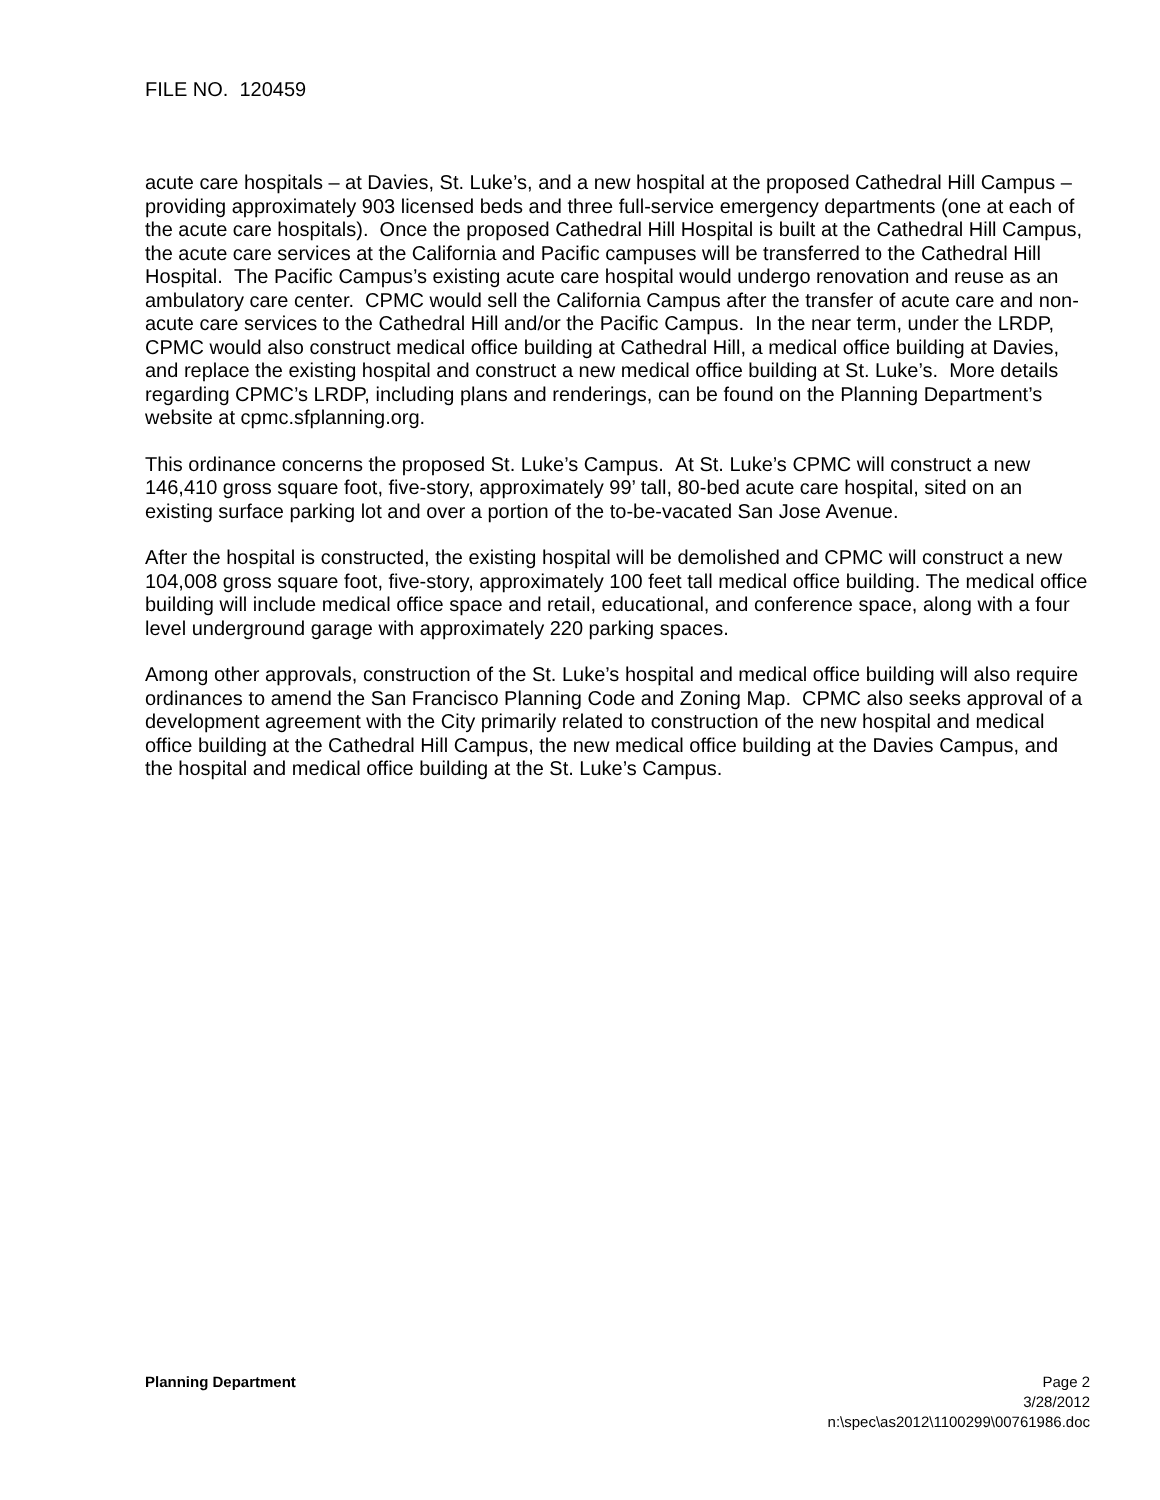FILE NO. 120459
acute care hospitals – at Davies, St. Luke’s, and a new hospital at the proposed Cathedral Hill Campus – providing approximately 903 licensed beds and three full-service emergency departments (one at each of the acute care hospitals). Once the proposed Cathedral Hill Hospital is built at the Cathedral Hill Campus, the acute care services at the California and Pacific campuses will be transferred to the Cathedral Hill Hospital. The Pacific Campus’s existing acute care hospital would undergo renovation and reuse as an ambulatory care center. CPMC would sell the California Campus after the transfer of acute care and non-acute care services to the Cathedral Hill and/or the Pacific Campus. In the near term, under the LRDP, CPMC would also construct medical office building at Cathedral Hill, a medical office building at Davies, and replace the existing hospital and construct a new medical office building at St. Luke’s. More details regarding CPMC’s LRDP, including plans and renderings, can be found on the Planning Department’s website at cpmc.sfplanning.org.
This ordinance concerns the proposed St. Luke’s Campus. At St. Luke’s CPMC will construct a new 146,410 gross square foot, five-story, approximately 99’ tall, 80-bed acute care hospital, sited on an existing surface parking lot and over a portion of the to-be-vacated San Jose Avenue.
After the hospital is constructed, the existing hospital will be demolished and CPMC will construct a new 104,008 gross square foot, five-story, approximately 100 feet tall medical office building. The medical office building will include medical office space and retail, educational, and conference space, along with a four level underground garage with approximately 220 parking spaces.
Among other approvals, construction of the St. Luke’s hospital and medical office building will also require ordinances to amend the San Francisco Planning Code and Zoning Map. CPMC also seeks approval of a development agreement with the City primarily related to construction of the new hospital and medical office building at the Cathedral Hill Campus, the new medical office building at the Davies Campus, and the hospital and medical office building at the St. Luke’s Campus.
Planning Department Page 2
3/28/2012
n:\spec\as2012\1100299\00761986.doc